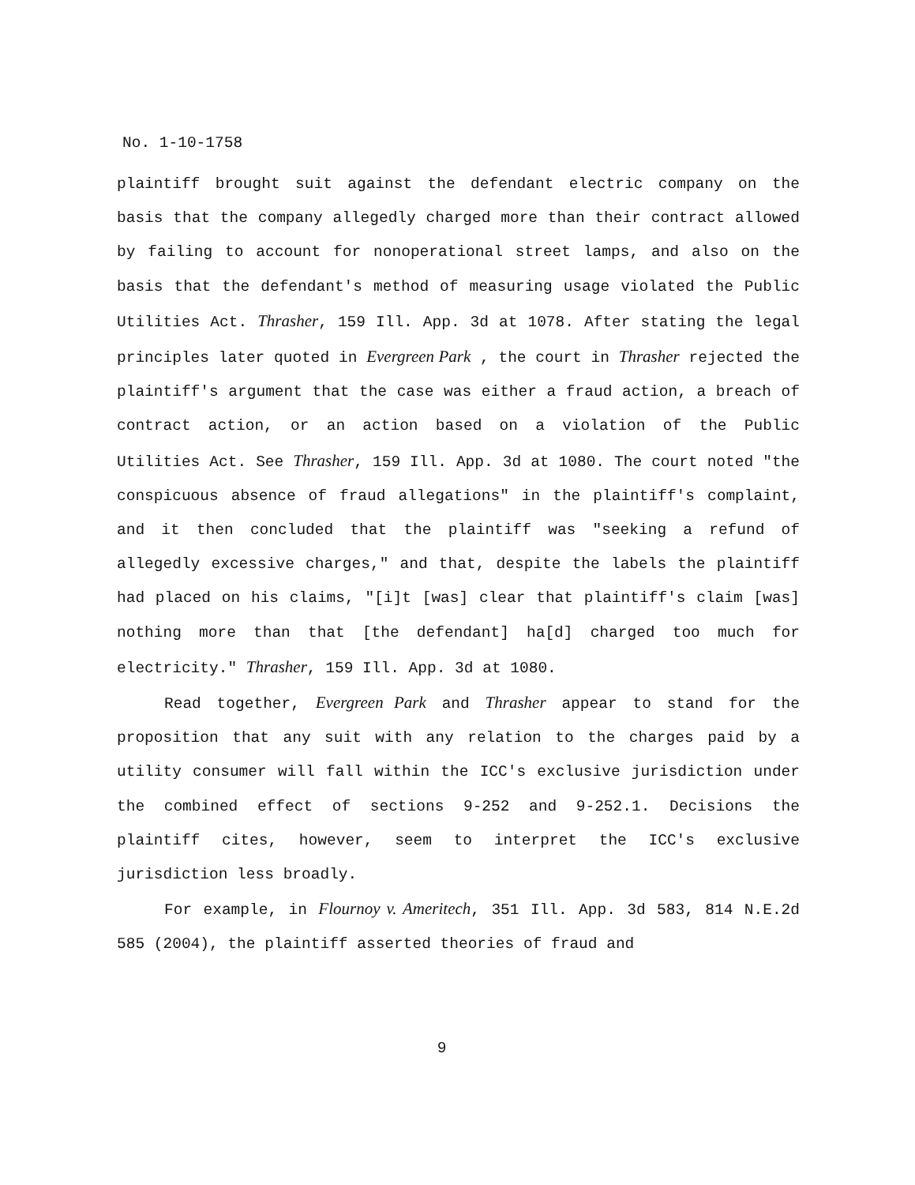No. 1-10-1758
plaintiff brought suit against the defendant electric company on the basis that the company allegedly charged more than their contract allowed by failing to account for nonoperational street lamps, and also on the basis that the defendant's method of measuring usage violated the Public Utilities Act. Thrasher, 159 Ill. App. 3d at 1078. After stating the legal principles later quoted in Evergreen Park , the court in Thrasher rejected the plaintiff's argument that the case was either a fraud action, a breach of contract action, or an action based on a violation of the Public Utilities Act. See Thrasher, 159 Ill. App. 3d at 1080. The court noted "the conspicuous absence of fraud allegations" in the plaintiff's complaint, and it then concluded that the plaintiff was "seeking a refund of allegedly excessive charges," and that, despite the labels the plaintiff had placed on his claims, "[i]t [was] clear that plaintiff's claim [was] nothing more than that [the defendant] ha[d] charged too much for electricity." Thrasher, 159 Ill. App. 3d at 1080.
Read together, Evergreen Park and Thrasher appear to stand for the proposition that any suit with any relation to the charges paid by a utility consumer will fall within the ICC's exclusive jurisdiction under the combined effect of sections 9-252 and 9-252.1. Decisions the plaintiff cites, however, seem to interpret the ICC's exclusive jurisdiction less broadly.
For example, in Flournoy v. Ameritech, 351 Ill. App. 3d 583, 814 N.E.2d 585 (2004), the plaintiff asserted theories of fraud and
9